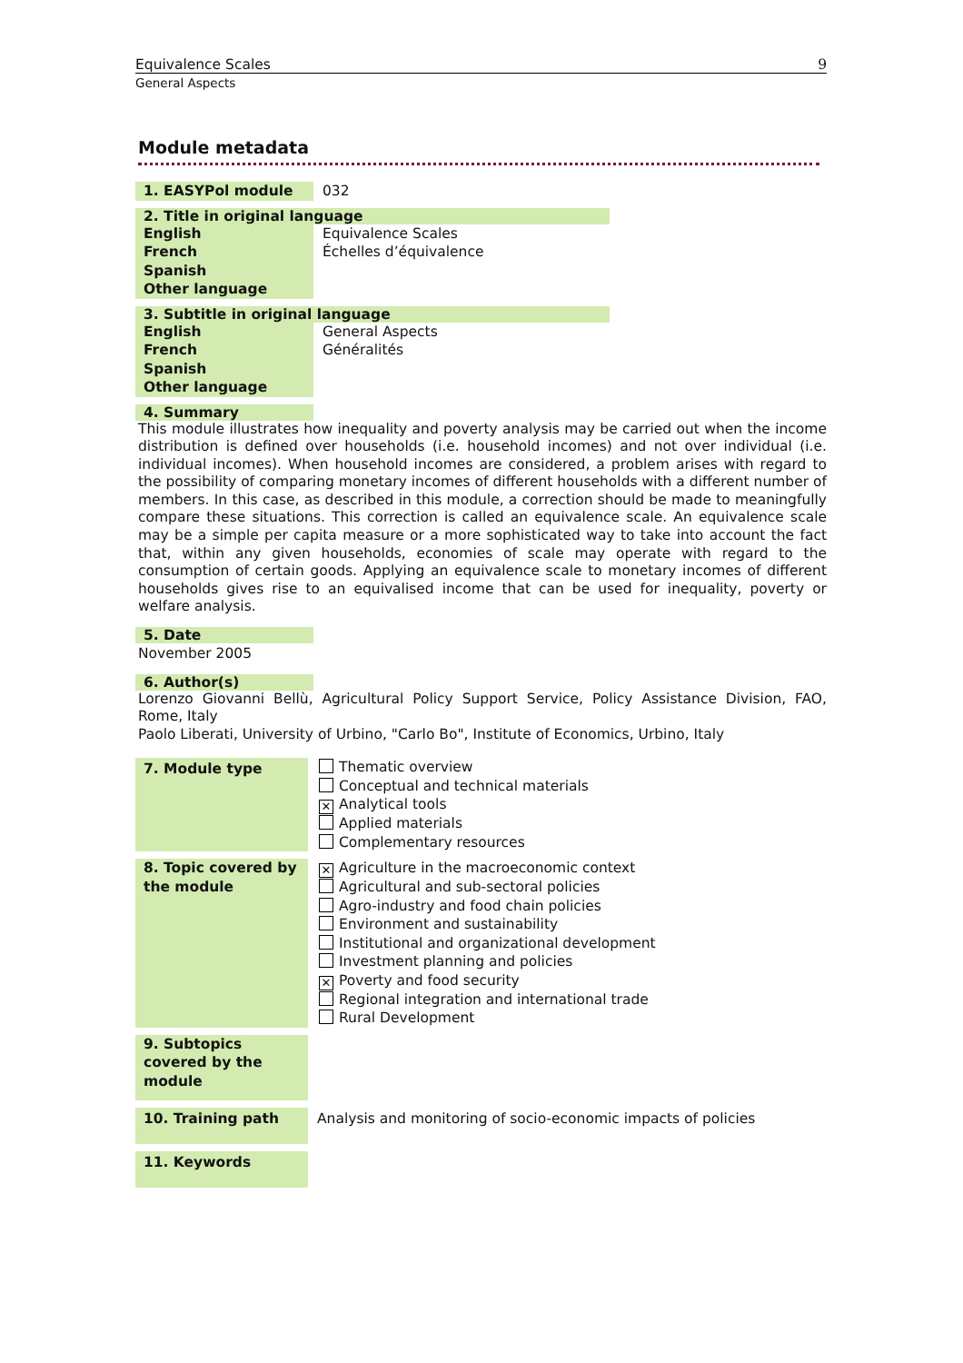Equivalence Scales 9
General Aspects
Module metadata
| 1. EASYPol module | 032 |
| 2. Title in original language | |
| --- | --- |
| English | Equivalence Scales |
| French | Échelles d’équivalence |
| Spanish | |
| Other language | |
| 3. Subtitle in original language | |
| --- | --- |
| English | General Aspects |
| French | Généralités |
| Spanish | |
| Other language | |
4. Summary
This module illustrates how inequality and poverty analysis may be carried out when the income distribution is defined over households (i.e. household incomes) and not over individual (i.e. individual incomes). When household incomes are considered, a problem arises with regard to the possibility of comparing monetary incomes of different households with a different number of members. In this case, as described in this module, a correction should be made to meaningfully compare these situations. This correction is called an equivalence scale. An equivalence scale may be a simple per capita measure or a more sophisticated way to take into account the fact that, within any given households, economies of scale may operate with regard to the consumption of certain goods. Applying an equivalence scale to monetary incomes of different households gives rise to an equivalised income that can be used for inequality, poverty or welfare analysis.
5. Date
November 2005
6. Author(s)
Lorenzo Giovanni Bellù, Agricultural Policy Support Service, Policy Assistance Division, FAO, Rome, Italy
Paolo Liberati, University of Urbino, "Carlo Bo", Institute of Economics, Urbino, Italy
| 7. Module type | Thematic overview Conceptual and technical materials ✕ Analytical tools Applied materials Complementary resources |
| 8. Topic covered by the module | ✕ Agriculture in the macroeconomic context Agricultural and sub-sectoral policies Agro-industry and food chain policies Environment and sustainability Institutional and organizational development Investment planning and policies ✕ Poverty and food security Regional integration and international trade Rural Development |
| 9. Subtopics covered by the module | |
| 10. Training path | Analysis and monitoring of socio-economic impacts of policies |
| 11. Keywords | |